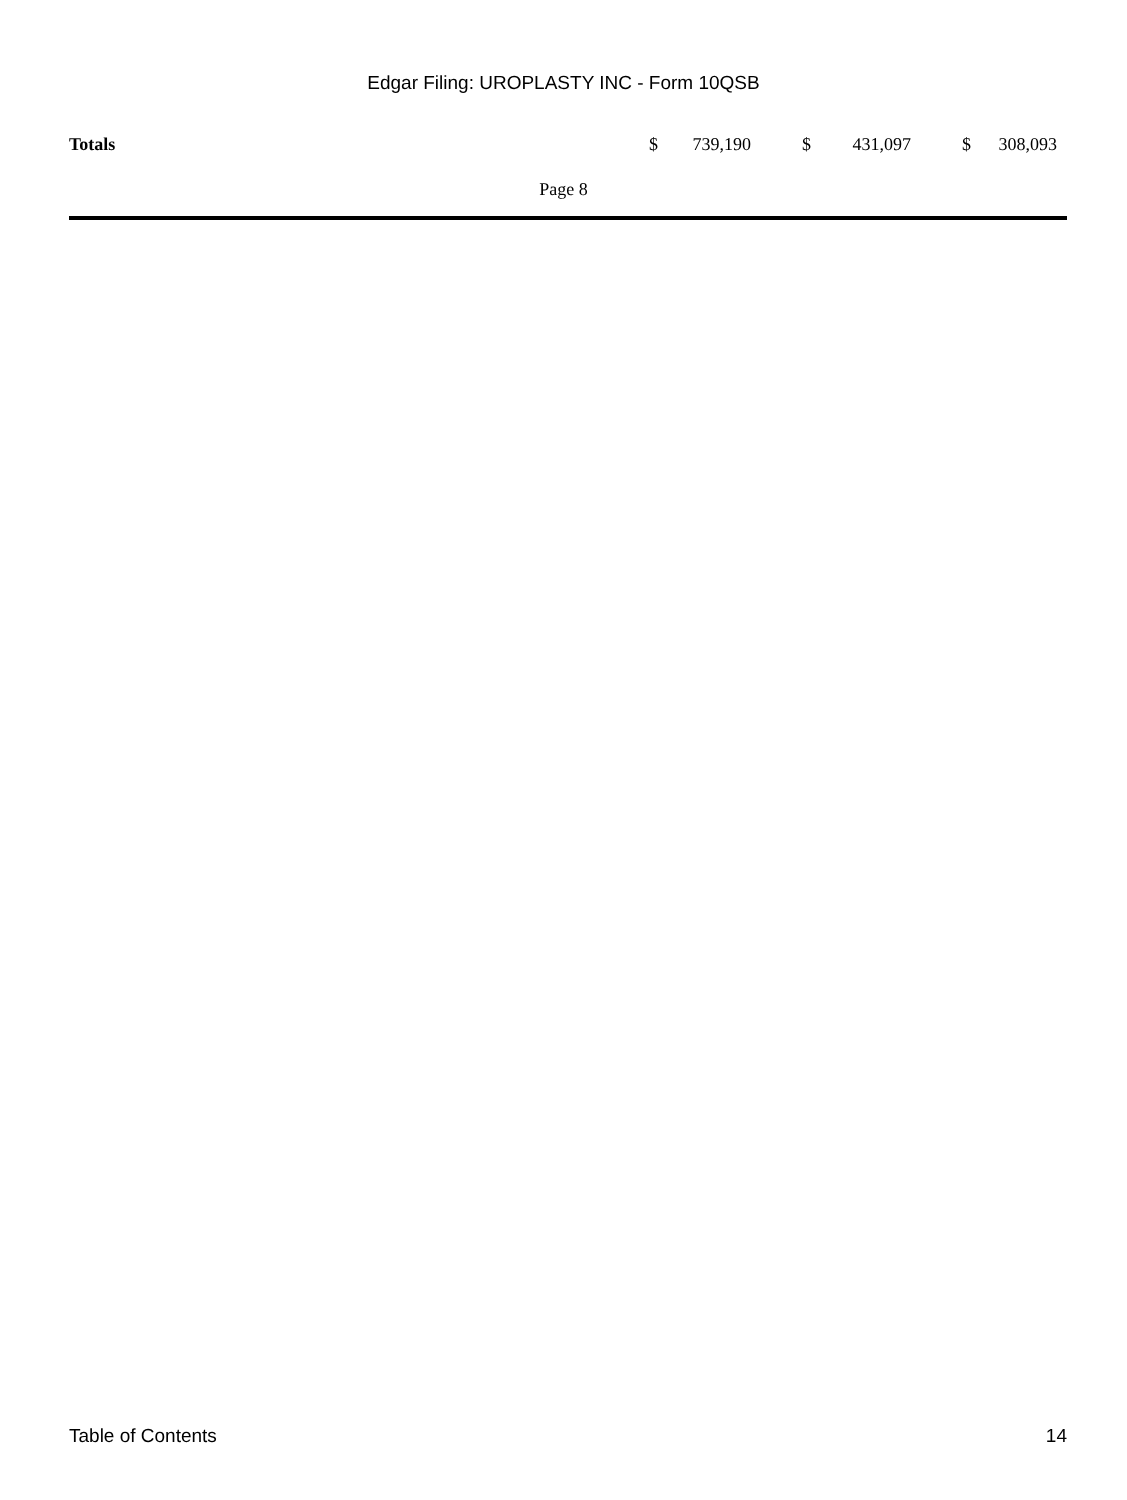Edgar Filing: UROPLASTY INC - Form 10QSB
| Totals | $ | 739,190 | $ | 431,097 | $ | 308,093 |
Page 8
Table of Contents 14